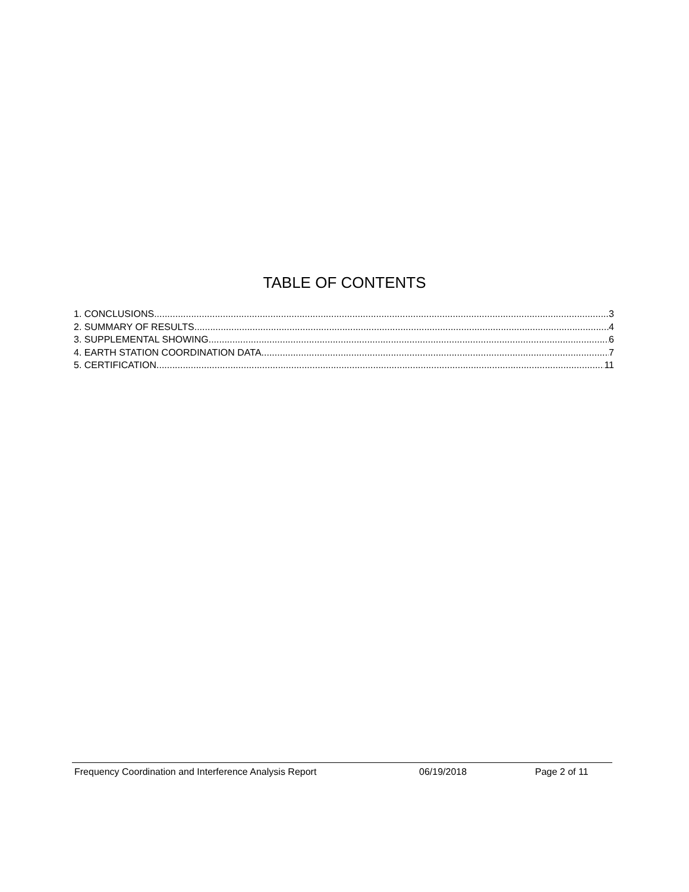TABLE OF CONTENTS
1. CONCLUSIONS 3
2. SUMMARY OF RESULTS 4
3. SUPPLEMENTAL SHOWING 6
4. EARTH STATION COORDINATION DATA 7
5. CERTIFICATION 11
Frequency Coordination and Interference Analysis Report 06/19/2018 Page 2 of 11